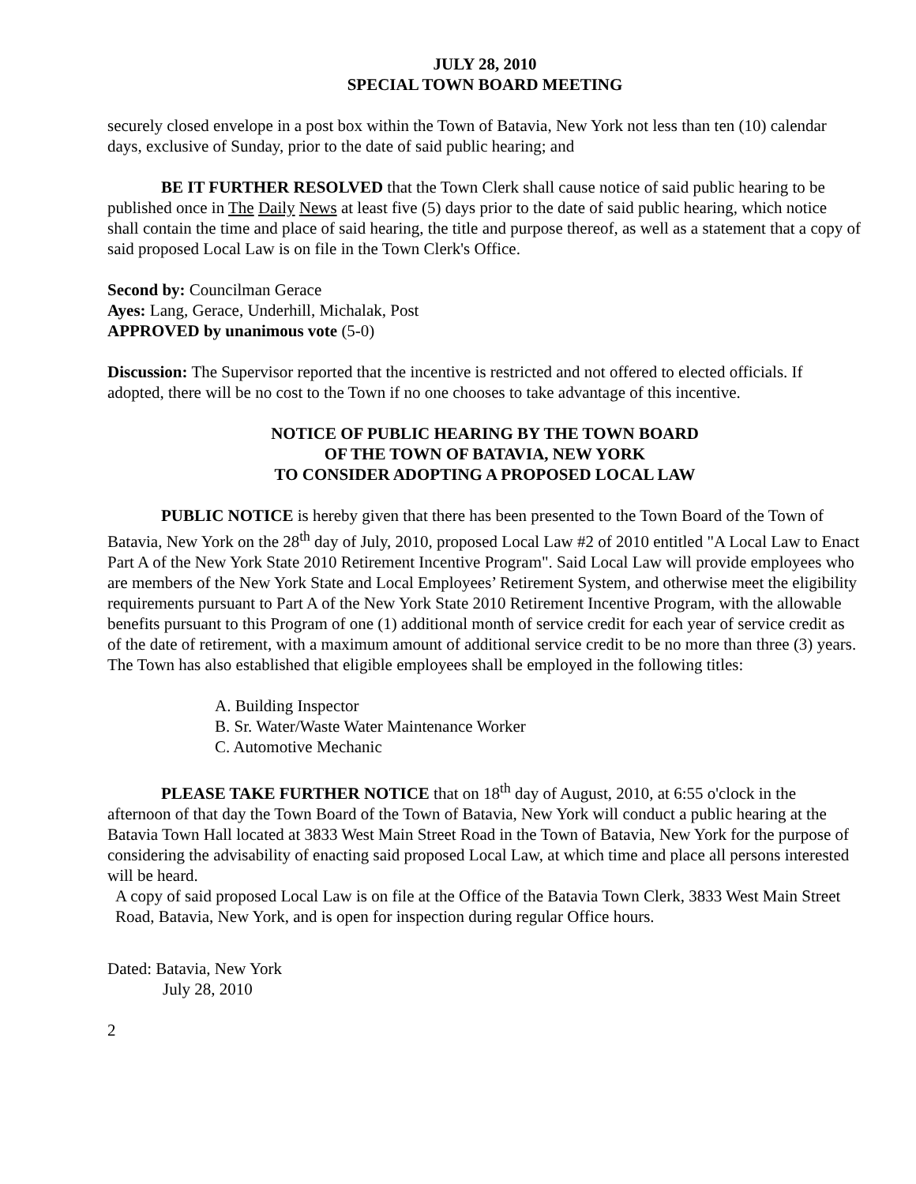JULY 28, 2010
SPECIAL TOWN BOARD MEETING
securely closed envelope in a post box within the Town of Batavia, New York not less than ten (10) calendar days, exclusive of Sunday, prior to the date of said public hearing; and
BE IT FURTHER RESOLVED that the Town Clerk shall cause notice of said public hearing to be published once in The Daily News at least five (5) days prior to the date of said public hearing, which notice shall contain the time and place of said hearing, the title and purpose thereof, as well as a statement that a copy of said proposed Local Law is on file in the Town Clerk's Office.
Second by: Councilman Gerace
Ayes: Lang, Gerace, Underhill, Michalak, Post
APPROVED by unanimous vote (5-0)
Discussion: The Supervisor reported that the incentive is restricted and not offered to elected officials. If adopted, there will be no cost to the Town if no one chooses to take advantage of this incentive.
NOTICE OF PUBLIC HEARING BY THE TOWN BOARD
OF THE TOWN OF BATAVIA, NEW YORK
TO CONSIDER ADOPTING A PROPOSED LOCAL LAW
PUBLIC NOTICE is hereby given that there has been presented to the Town Board of the Town of Batavia, New York on the 28<sup>th</sup> day of July, 2010, proposed Local Law #2 of 2010 entitled "A Local Law to Enact Part A of the New York State 2010 Retirement Incentive Program". Said Local Law will provide employees who are members of the New York State and Local Employees’ Retirement System, and otherwise meet the eligibility requirements pursuant to Part A of the New York State 2010 Retirement Incentive Program, with the allowable benefits pursuant to this Program of one (1) additional month of service credit for each year of service credit as of the date of retirement, with a maximum amount of additional service credit to be no more than three (3) years. The Town has also established that eligible employees shall be employed in the following titles:
A. Building Inspector
B. Sr. Water/Waste Water Maintenance Worker
C. Automotive Mechanic
PLEASE TAKE FURTHER NOTICE that on 18<sup>th</sup> day of August, 2010, at 6:55 o'clock in the afternoon of that day the Town Board of the Town of Batavia, New York will conduct a public hearing at the Batavia Town Hall located at 3833 West Main Street Road in the Town of Batavia, New York for the purpose of considering the advisability of enacting said proposed Local Law, at which time and place all persons interested will be heard.
A copy of said proposed Local Law is on file at the Office of the Batavia Town Clerk, 3833 West Main Street Road, Batavia, New York, and is open for inspection during regular Office hours.
Dated: Batavia, New York
July 28, 2010
2